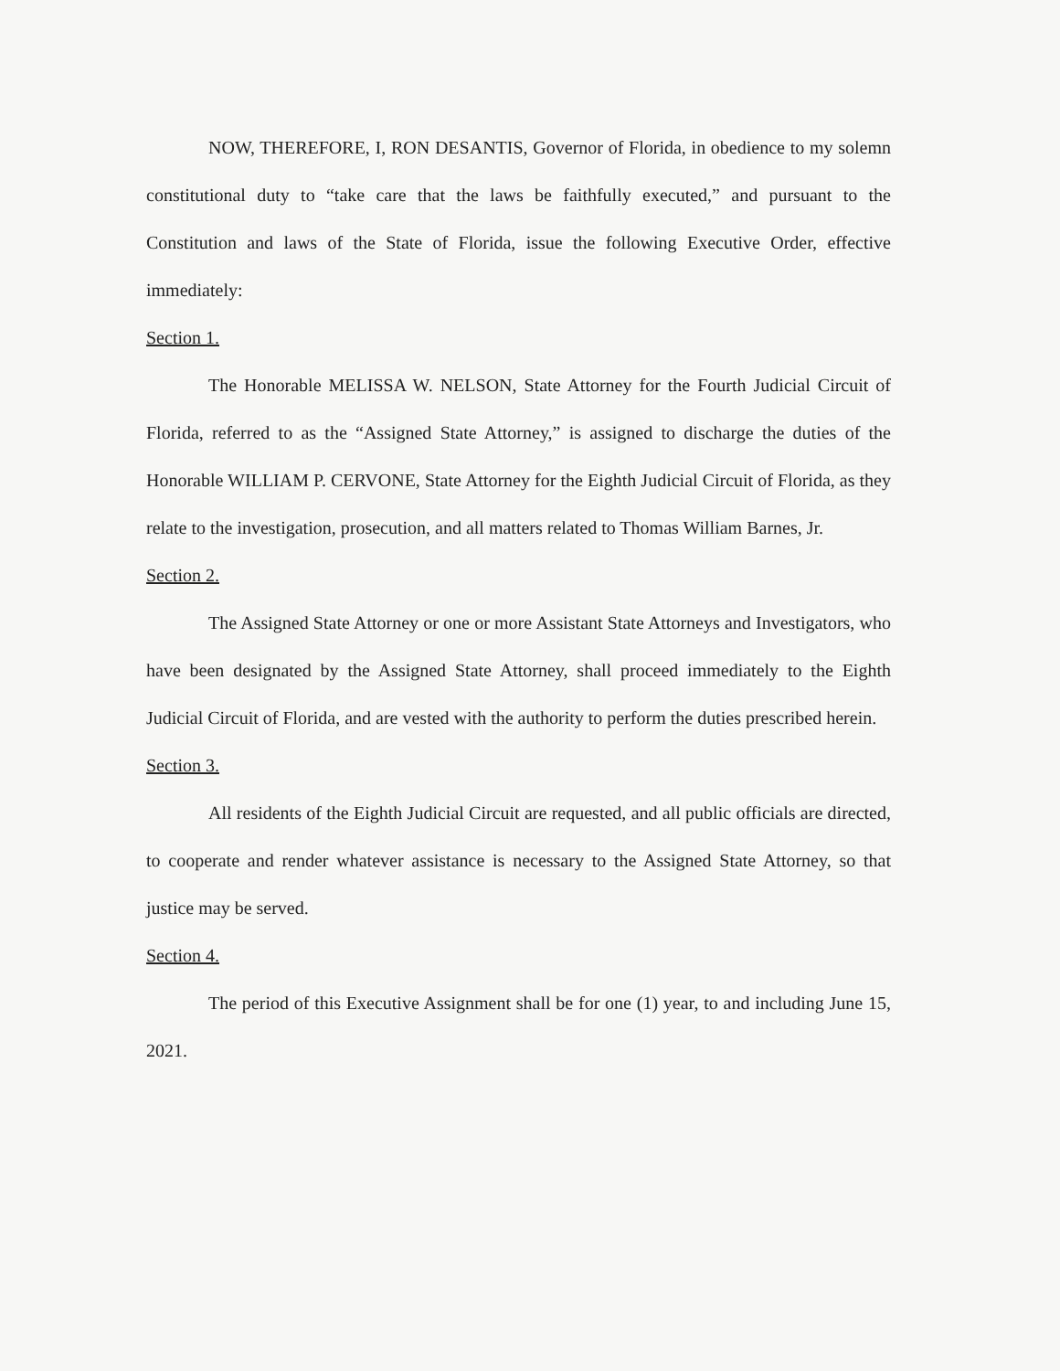NOW, THEREFORE, I, RON DESANTIS, Governor of Florida, in obedience to my solemn constitutional duty to “take care that the laws be faithfully executed,” and pursuant to the Constitution and laws of the State of Florida, issue the following Executive Order, effective immediately:
Section 1.
The Honorable MELISSA W. NELSON, State Attorney for the Fourth Judicial Circuit of Florida, referred to as the “Assigned State Attorney,” is assigned to discharge the duties of the Honorable WILLIAM P. CERVONE, State Attorney for the Eighth Judicial Circuit of Florida, as they relate to the investigation, prosecution, and all matters related to Thomas William Barnes, Jr.
Section 2.
The Assigned State Attorney or one or more Assistant State Attorneys and Investigators, who have been designated by the Assigned State Attorney, shall proceed immediately to the Eighth Judicial Circuit of Florida, and are vested with the authority to perform the duties prescribed herein.
Section 3.
All residents of the Eighth Judicial Circuit are requested, and all public officials are directed, to cooperate and render whatever assistance is necessary to the Assigned State Attorney, so that justice may be served.
Section 4.
The period of this Executive Assignment shall be for one (1) year, to and including June 15, 2021.